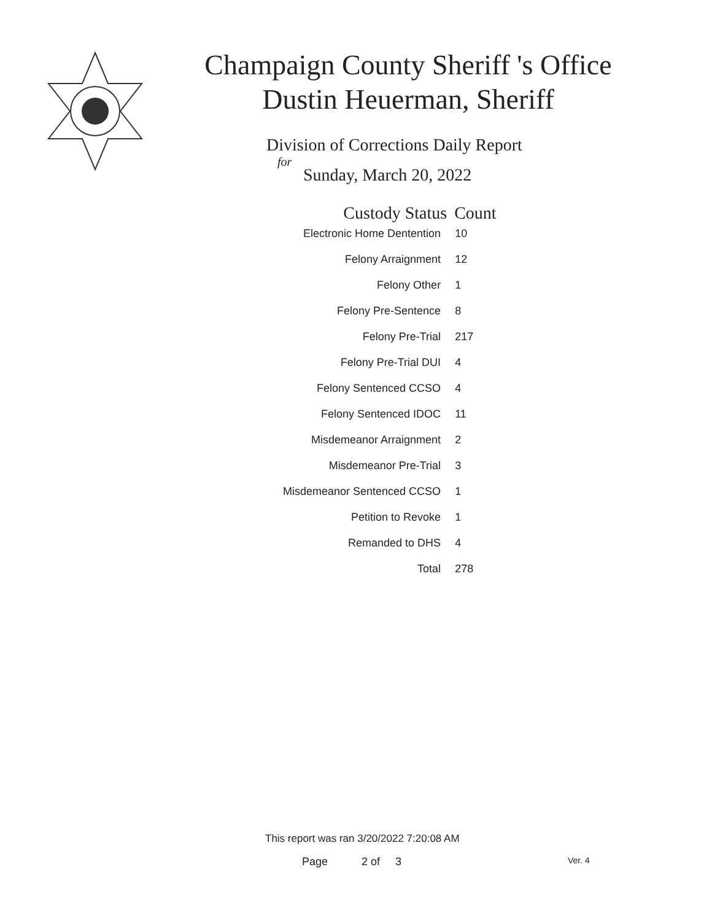Champaign County Sheriff 's Office
Dustin Heuerman, Sheriff
Division of Corrections Daily Report
for
Sunday, March 20, 2022
| Custody Status | Count |
| --- | --- |
| Electronic Home Dentention | 10 |
| Felony Arraignment | 12 |
| Felony Other | 1 |
| Felony Pre-Sentence | 8 |
| Felony Pre-Trial | 217 |
| Felony Pre-Trial DUI | 4 |
| Felony Sentenced CCSO | 4 |
| Felony Sentenced IDOC | 11 |
| Misdemeanor Arraignment | 2 |
| Misdemeanor Pre-Trial | 3 |
| Misdemeanor Sentenced CCSO | 1 |
| Petition to Revoke | 1 |
| Remanded to DHS | 4 |
| Total | 278 |
This report was ran 3/20/2022 7:20:08 AM
Page 2 of 3 Ver. 4